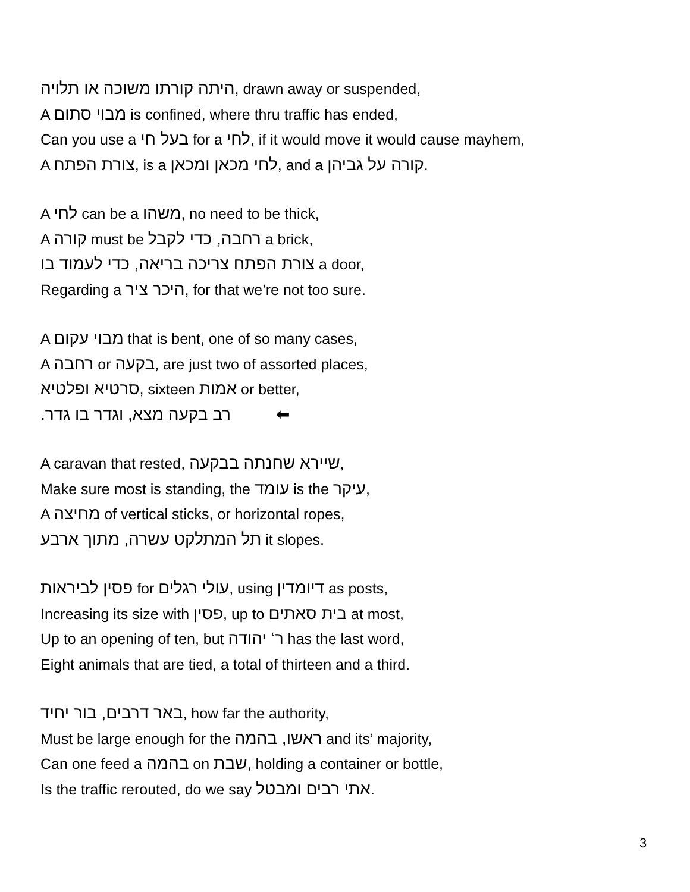היתה קורתו משוכה או תלויה, drawn away or suspended,
A מבוי סתום is confined, where thru traffic has ended,
Can you use a בעל חי for a לחי, if it would move it would cause mayhem,
A צורת הפתח, is a לחי מכאן ומכאן, and a קורה על גביהן.
A לחי can be a משהו, no need to be thick,
A קורה must be רחבה, כדי לקבל a brick,
צורת הפתח צריכה בריאה, כדי לעמוד בו a door,
Regarding a היכר ציר, for that we’re not too sure.
A מבוי עקום that is bent, one of so many cases,
A רחבה or בקעה, are just two of assorted places,
סרטיא ופלטיא, sixteen אמות or better,
.רב בקעה מצא, וגדר בו גדר ⬅
A caravan that rested, שיירא שחנתה בבקעה,
Make sure most is standing, the עומד is the עיקר,
A מחיצה of vertical sticks, or horizontal ropes,
תל המתלקט עשרה, מתוך ארבע it slopes.
פסין לביראות for עולי רגלים, using דיומדין as posts,
Increasing its size with פסין, up to בית סאתים at most,
Up to an opening of ten, but ר‘ יהודה has the last word,
Eight animals that are tied, a total of thirteen and a third.
באר דרבים, בור יחיד, how far the authority,
Must be large enough for the ראשו, בהמה and its’ majority,
Can one feed a בהמה on שבת, holding a container or bottle,
Is the traffic rerouted, do we say אתי רבים ומבטל.
3